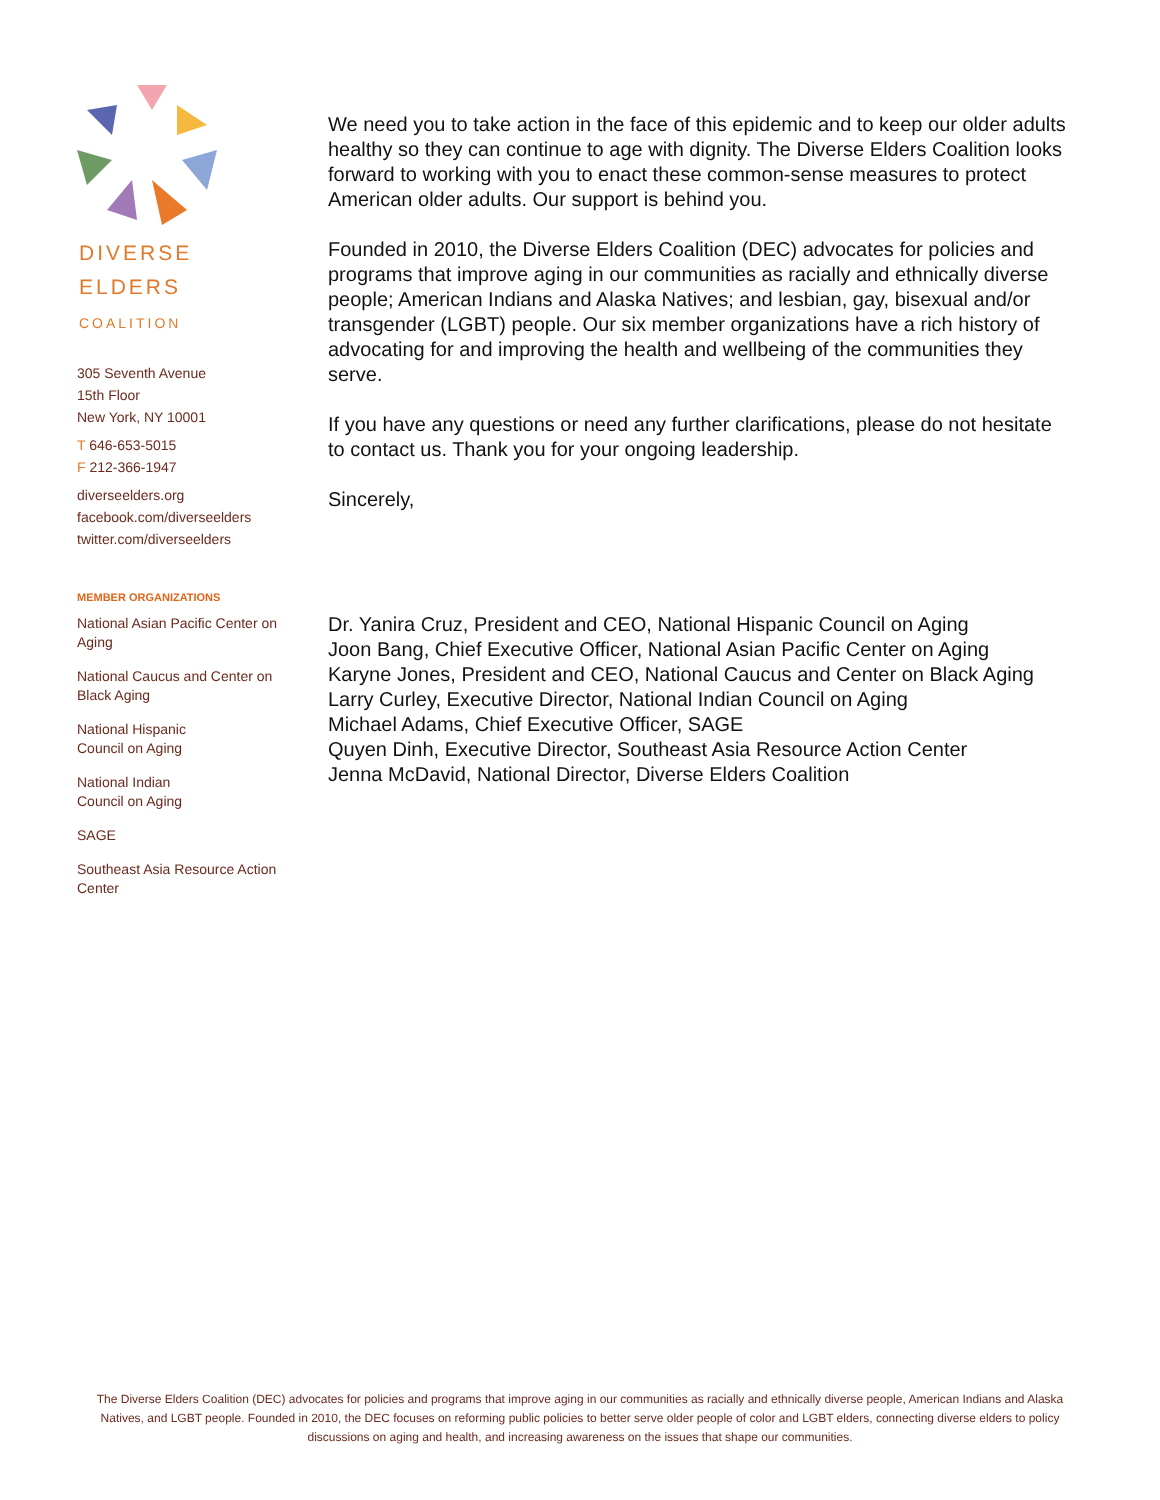DIVERSE
ELDERS
COALITION
305 Seventh Avenue
15th Floor
New York, NY 10001
T 646-653-5015
F 212-366-1947
diverseelders.org
facebook.com/diverseelders
twitter.com/diverseelders
MEMBER ORGANIZATIONS
National Asian Pacific Center on Aging
National Caucus and Center on Black Aging
National Hispanic
Council on Aging
National Indian
Council on Aging
SAGE
Southeast Asia Resource Action Center
We need you to take action in the face of this epidemic and to keep our older adults healthy so they can continue to age with dignity. The Diverse Elders Coalition looks forward to working with you to enact these common-sense measures to protect American older adults. Our support is behind you.
Founded in 2010, the Diverse Elders Coalition (DEC) advocates for policies and programs that improve aging in our communities as racially and ethnically diverse people; American Indians and Alaska Natives; and lesbian, gay, bisexual and/or transgender (LGBT) people. Our six member organizations have a rich history of advocating for and improving the health and wellbeing of the communities they serve.
If you have any questions or need any further clarifications, please do not hesitate to contact us. Thank you for your ongoing leadership.
Sincerely,
Dr. Yanira Cruz, President and CEO, National Hispanic Council on Aging
Joon Bang, Chief Executive Officer, National Asian Pacific Center on Aging
Karyne Jones, President and CEO, National Caucus and Center on Black Aging
Larry Curley, Executive Director, National Indian Council on Aging
Michael Adams, Chief Executive Officer, SAGE
Quyen Dinh, Executive Director, Southeast Asia Resource Action Center
Jenna McDavid, National Director, Diverse Elders Coalition
The Diverse Elders Coalition (DEC) advocates for policies and programs that improve aging in our communities as racially and ethnically diverse people, American Indians and Alaska Natives, and LGBT people. Founded in 2010, the DEC focuses on reforming public policies to better serve older people of color and LGBT elders, connecting diverse elders to policy discussions on aging and health, and increasing awareness on the issues that shape our communities.